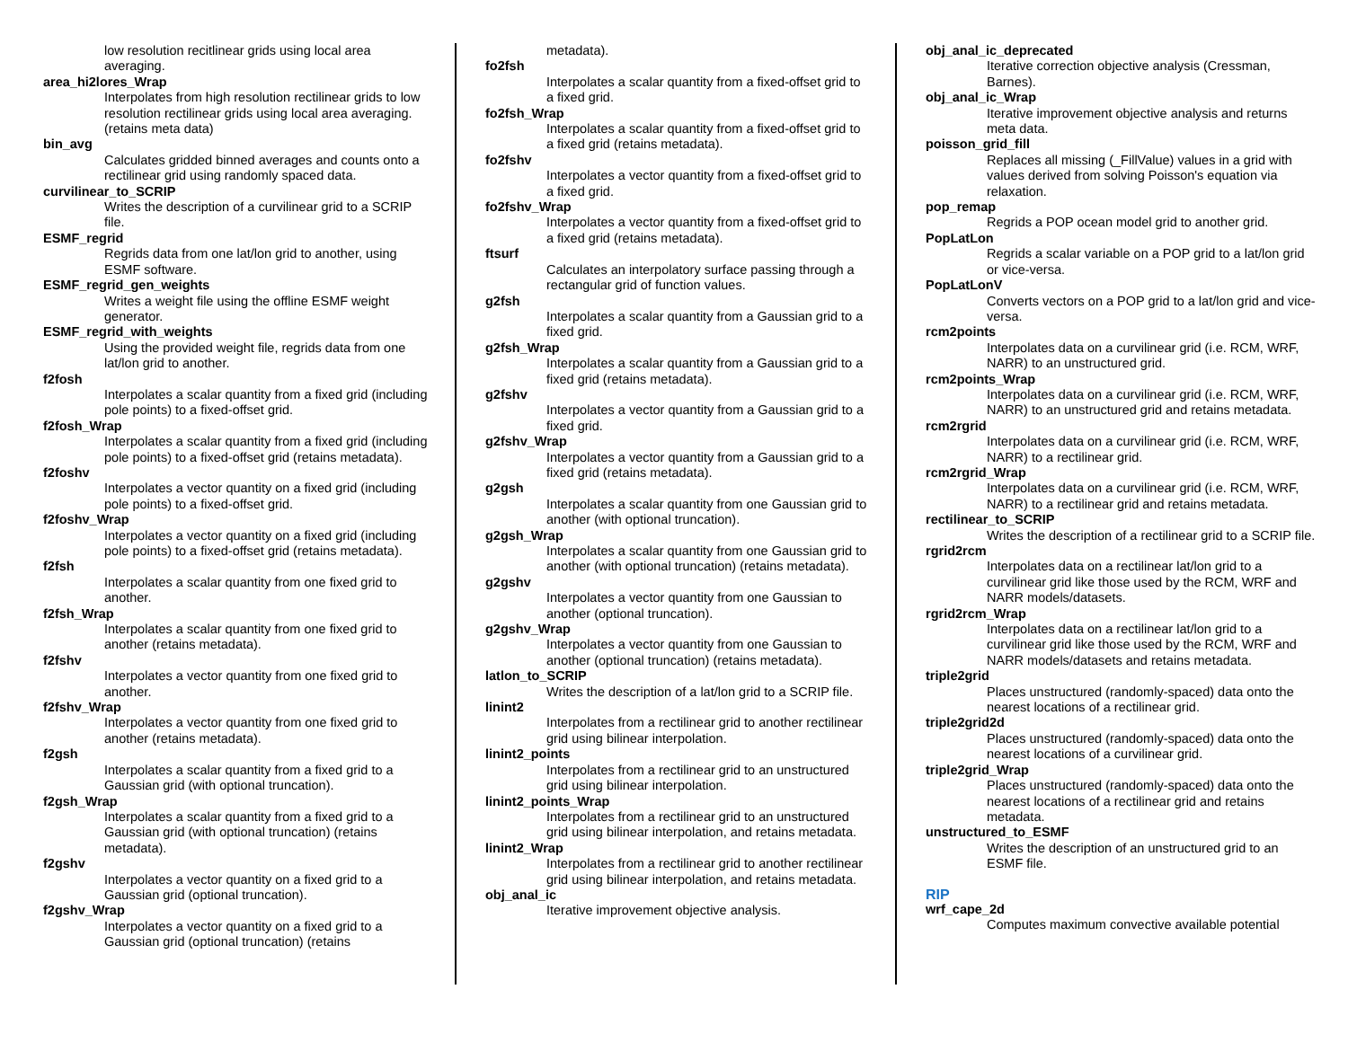low resolution recitlinear grids using local area averaging.
area_hi2lores_Wrap
Interpolates from high resolution rectilinear grids to low resolution rectilinear grids using local area averaging. (retains meta data)
bin_avg
Calculates gridded binned averages and counts onto a rectilinear grid using randomly spaced data.
curvilinear_to_SCRIP
Writes the description of a curvilinear grid to a SCRIP file.
ESMF_regrid
Regrids data from one lat/lon grid to another, using ESMF software.
ESMF_regrid_gen_weights
Writes a weight file using the offline ESMF weight generator.
ESMF_regrid_with_weights
Using the provided weight file, regrids data from one lat/lon grid to another.
f2fosh
Interpolates a scalar quantity from a fixed grid (including pole points) to a fixed-offset grid.
f2fosh_Wrap
Interpolates a scalar quantity from a fixed grid (including pole points) to a fixed-offset grid (retains metadata).
f2foshv
Interpolates a vector quantity on a fixed grid (including pole points) to a fixed-offset grid.
f2foshv_Wrap
Interpolates a vector quantity on a fixed grid (including pole points) to a fixed-offset grid (retains metadata).
f2fsh
Interpolates a scalar quantity from one fixed grid to another.
f2fsh_Wrap
Interpolates a scalar quantity from one fixed grid to another (retains metadata).
f2fshv
Interpolates a vector quantity from one fixed grid to another.
f2fshv_Wrap
Interpolates a vector quantity from one fixed grid to another (retains metadata).
f2gsh
Interpolates a scalar quantity from a fixed grid to a Gaussian grid (with optional truncation).
f2gsh_Wrap
Interpolates a scalar quantity from a fixed grid to a Gaussian grid (with optional truncation) (retains metadata).
f2gshv
Interpolates a vector quantity on a fixed grid to a Gaussian grid (optional truncation).
f2gshv_Wrap
Interpolates a vector quantity on a fixed grid to a Gaussian grid (optional truncation) (retains
metadata).
fo2fsh
Interpolates a scalar quantity from a fixed-offset grid to a fixed grid.
fo2fsh_Wrap
Interpolates a scalar quantity from a fixed-offset grid to a fixed grid (retains metadata).
fo2fshv
Interpolates a vector quantity from a fixed-offset grid to a fixed grid.
fo2fshv_Wrap
Interpolates a vector quantity from a fixed-offset grid to a fixed grid (retains metadata).
ftsurf
Calculates an interpolatory surface passing through a rectangular grid of function values.
g2fsh
Interpolates a scalar quantity from a Gaussian grid to a fixed grid.
g2fsh_Wrap
Interpolates a scalar quantity from a Gaussian grid to a fixed grid (retains metadata).
g2fshv
Interpolates a vector quantity from a Gaussian grid to a fixed grid.
g2fshv_Wrap
Interpolates a vector quantity from a Gaussian grid to a fixed grid (retains metadata).
g2gsh
Interpolates a scalar quantity from one Gaussian grid to another (with optional truncation).
g2gsh_Wrap
Interpolates a scalar quantity from one Gaussian grid to another (with optional truncation) (retains metadata).
g2gshv
Interpolates a vector quantity from one Gaussian to another (optional truncation).
g2gshv_Wrap
Interpolates a vector quantity from one Gaussian to another (optional truncation) (retains metadata).
latlon_to_SCRIP
Writes the description of a lat/lon grid to a SCRIP file.
linint2
Interpolates from a rectilinear grid to another rectilinear grid using bilinear interpolation.
linint2_points
Interpolates from a rectilinear grid to an unstructured grid using bilinear interpolation.
linint2_points_Wrap
Interpolates from a rectilinear grid to an unstructured grid using bilinear interpolation, and retains metadata.
linint2_Wrap
Interpolates from a rectilinear grid to another rectilinear grid using bilinear interpolation, and retains metadata.
obj_anal_ic
Iterative improvement objective analysis.
obj_anal_ic_deprecated
Iterative correction objective analysis (Cressman, Barnes).
obj_anal_ic_Wrap
Iterative improvement objective analysis and returns meta data.
poisson_grid_fill
Replaces all missing (_FillValue) values in a grid with values derived from solving Poisson's equation via relaxation.
pop_remap
Regrids a POP ocean model grid to another grid.
PopLatLon
Regrids a scalar variable on a POP grid to a lat/lon grid or vice-versa.
PopLatLonV
Converts vectors on a POP grid to a lat/lon grid and vice-versa.
rcm2points
Interpolates data on a curvilinear grid (i.e. RCM, WRF, NARR) to an unstructured grid.
rcm2points_Wrap
Interpolates data on a curvilinear grid (i.e. RCM, WRF, NARR) to an unstructured grid and retains metadata.
rcm2rgrid
Interpolates data on a curvilinear grid (i.e. RCM, WRF, NARR) to a rectilinear grid.
rcm2rgrid_Wrap
Interpolates data on a curvilinear grid (i.e. RCM, WRF, NARR) to a rectilinear grid and retains metadata.
rectilinear_to_SCRIP
Writes the description of a rectilinear grid to a SCRIP file.
rgrid2rcm
Interpolates data on a rectilinear lat/lon grid to a curvilinear grid like those used by the RCM, WRF and NARR models/datasets.
rgrid2rcm_Wrap
Interpolates data on a rectilinear lat/lon grid to a curvilinear grid like those used by the RCM, WRF and NARR models/datasets and retains metadata.
triple2grid
Places unstructured (randomly-spaced) data onto the nearest locations of a rectilinear grid.
triple2grid2d
Places unstructured (randomly-spaced) data onto the nearest locations of a curvilinear grid.
triple2grid_Wrap
Places unstructured (randomly-spaced) data onto the nearest locations of a rectilinear grid and retains metadata.
unstructured_to_ESMF
Writes the description of an unstructured grid to an ESMF file.
RIP
wrf_cape_2d
Computes maximum convective available potential